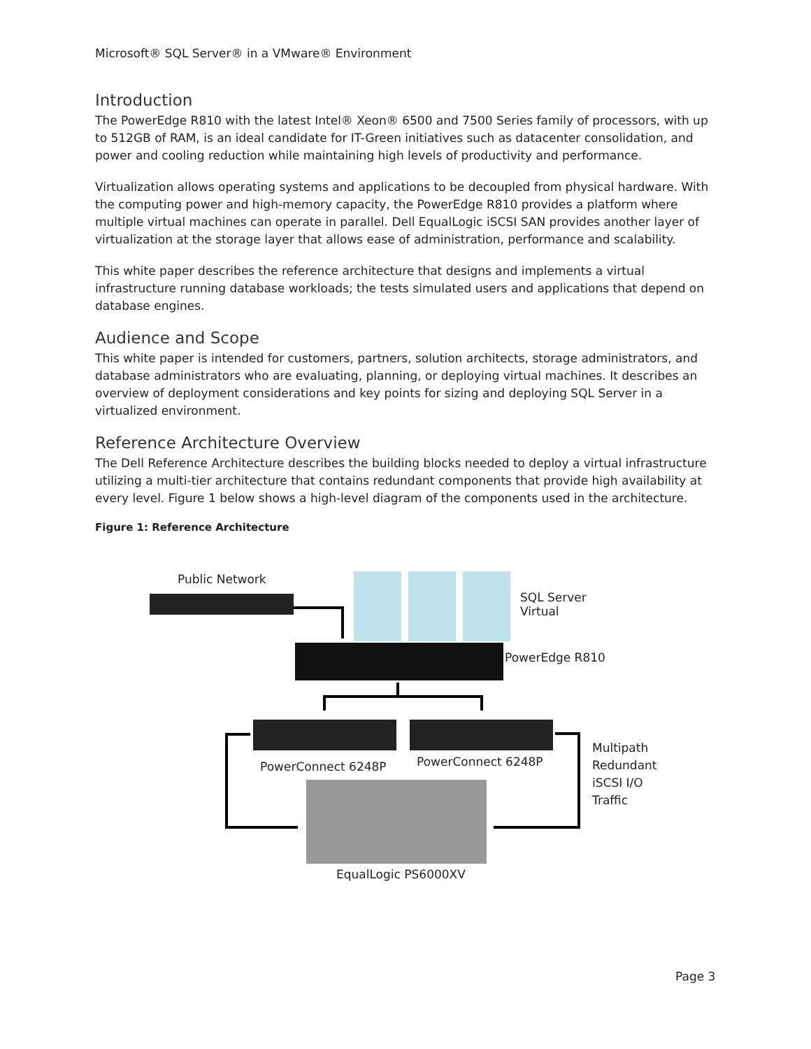Microsoft® SQL Server® in a VMware® Environment
Introduction
The PowerEdge R810 with the latest Intel® Xeon® 6500 and 7500 Series family of processors, with up to 512GB of RAM, is an ideal candidate for IT-Green initiatives such as datacenter consolidation, and power and cooling reduction while maintaining high levels of productivity and performance.
Virtualization allows operating systems and applications to be decoupled from physical hardware. With the computing power and high-memory capacity, the PowerEdge R810 provides a platform where multiple virtual machines can operate in parallel. Dell EqualLogic iSCSI SAN provides another layer of virtualization at the storage layer that allows ease of administration, performance and scalability.
This white paper describes the reference architecture that designs and implements a virtual infrastructure running database workloads; the tests simulated users and applications that depend on database engines.
Audience and Scope
This white paper is intended for customers, partners, solution architects, storage administrators, and database administrators who are evaluating, planning, or deploying virtual machines. It describes an overview of deployment considerations and key points for sizing and deploying SQL Server in a virtualized environment.
Reference Architecture Overview
The Dell Reference Architecture describes the building blocks needed to deploy a virtual infrastructure utilizing a multi-tier architecture that contains redundant components that provide high availability at every level. Figure 1 below shows a high-level diagram of the components used in the architecture.
Figure 1: Reference Architecture
Public Network
SQL Server
Virtual
PowerEdge R810
PowerConnect 6248P PowerConnect 6248P
Multipath
Redundant
iSCSI I/O
Traffic
EqualLogic PS6000XV
Page 3